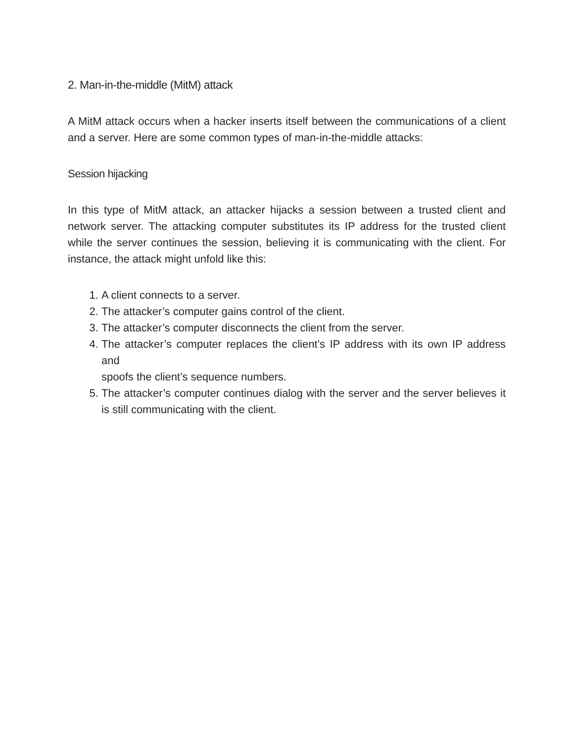2. Man-in-the-middle (MitM) attack
A MitM attack occurs when a hacker inserts itself between the communications of a client and a server. Here are some common types of man-in-the-middle attacks:
Session hijacking
In this type of MitM attack, an attacker hijacks a session between a trusted client and network server. The attacking computer substitutes its IP address for the trusted client while the server continues the session, believing it is communicating with the client. For instance, the attack might unfold like this:
1. A client connects to a server.
2. The attacker’s computer gains control of the client.
3. The attacker’s computer disconnects the client from the server.
4. The attacker’s computer replaces the client’s IP address with its own IP address and
spoofs the client’s sequence numbers.
5. The attacker’s computer continues dialog with the server and the server believes it is still communicating with the client.